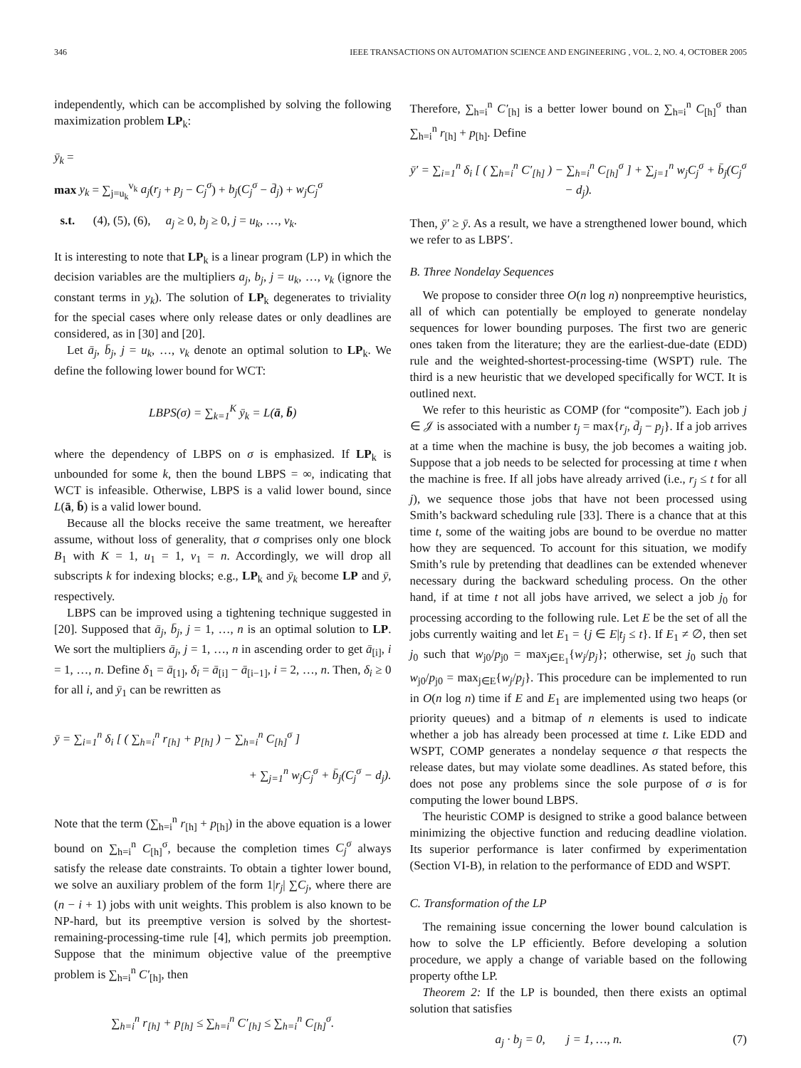346 IEEE TRANSACTIONS ON AUTOMATION SCIENCE AND ENGINEERING , VOL. 2, NO. 4, OCTOBER 2005
independently, which can be accomplished by solving the following maximization problem LP<sub>k</sub>:
ȳ<sub>k</sub> =
max y<sub>k</sub> = ∑<sub>j=u<sub>k</sub></sub><sup>v<sub>k</sub></sup> a<sub>j</sub>(r<sub>j</sub> + p<sub>j</sub> − C<sub>j</sub><sup>σ</sup>) + b<sub>j</sub>(C<sub>j</sub><sup>σ</sup> − d̄<sub>j</sub>) + w<sub>j</sub>C<sub>j</sub><sup>σ</sup>
s.t. (4), (5), (6), a<sub>j</sub> ≥ 0, b<sub>j</sub> ≥ 0, j = u<sub>k</sub>, …, v<sub>k</sub>.
It is interesting to note that LP<sub>k</sub> is a linear program (LP) in which the decision variables are the multipliers a<sub>j</sub>, b<sub>j</sub>, j = u<sub>k</sub>, …, v<sub>k</sub> (ignore the constant terms in y<sub>k</sub>). The solution of LP<sub>k</sub> degenerates to triviality for the special cases where only release dates or only deadlines are considered, as in [30] and [20].
Let ā<sub>j</sub>, b̄<sub>j</sub>, j = u<sub>k</sub>, …, v<sub>k</sub> denote an optimal solution to LP<sub>k</sub>. We define the following lower bound for WCT:
LBPS(σ) = ∑<sub>k=1</sub><sup>K</sup> ȳ<sub>k</sub> = L(ā, b̄)
where the dependency of LBPS on σ is emphasized. If LP<sub>k</sub> is unbounded for some k, then the bound LBPS = ∞, indicating that WCT is infeasible. Otherwise, LBPS is a valid lower bound, since L(ā, b̄) is a valid lower bound.
Because all the blocks receive the same treatment, we hereafter assume, without loss of generality, that σ comprises only one block B<sub>1</sub> with K = 1, u<sub>1</sub> = 1, v<sub>1</sub> = n. Accordingly, we will drop all subscripts k for indexing blocks; e.g., LP<sub>k</sub> and ȳ<sub>k</sub> become LP and ȳ, respectively.
LBPS can be improved using a tightening technique suggested in [20]. Supposed that ā<sub>j</sub>, b̄<sub>j</sub>, j = 1, …, n is an optimal solution to LP. We sort the multipliers ā<sub>j</sub>, j = 1, …, n in ascending order to get ā<sub>[i]</sub>, i = 1, …, n. Define δ<sub>1</sub> = ā<sub>[1]</sub>, δ<sub>i</sub> = ā<sub>[i]</sub> − ā<sub>[i−1]</sub>, i = 2, …, n. Then, δ<sub>i</sub> ≥ 0 for all i, and ȳ<sub>1</sub> can be rewritten as
ȳ = ∑<sub>i=1</sub><sup>n</sup> δ<sub>i</sub> [ ( ∑<sub>h=i</sub><sup>n</sup> r<sub>[h]</sub> + p<sub>[h]</sub> ) − ∑<sub>h=i</sub><sup>n</sup> C<sub>[h]</sub><sup>σ</sup> ]
+ ∑<sub>j=1</sub><sup>n</sup> w<sub>j</sub>C<sub>j</sub><sup>σ</sup> + b̄<sub>j</sub>(C<sub>j</sub><sup>σ</sup> − d<sub>j</sub>).
Note that the term (∑<sub>h=i</sub><sup>n</sup> r<sub>[h]</sub> + p<sub>[h]</sub>) in the above equation is a lower bound on ∑<sub>h=i</sub><sup>n</sup> C<sub>[h]</sub><sup>σ</sup>, because the completion times C<sub>j</sub><sup>σ</sup> always satisfy the release date constraints. To obtain a tighter lower bound, we solve an auxiliary problem of the form 1|r<sub>j</sub>| ∑C<sub>j</sub>, where there are (n − i + 1) jobs with unit weights. This problem is also known to be NP-hard, but its preemptive version is solved by the shortest-remaining-processing-time rule [4], which permits job preemption. Suppose that the minimum objective value of the preemptive problem is ∑<sub>h=i</sub><sup>n</sup> C′<sub>[h]</sub>, then
∑<sub>h=i</sub><sup>n</sup> r<sub>[h]</sub> + p<sub>[h]</sub> ≤ ∑<sub>h=i</sub><sup>n</sup> C′<sub>[h]</sub> ≤ ∑<sub>h=i</sub><sup>n</sup> C<sub>[h]</sub><sup>σ</sup>.
Therefore, ∑<sub>h=i</sub><sup>n</sup> C′<sub>[h]</sub> is a better lower bound on ∑<sub>h=i</sub><sup>n</sup> C<sub>[h]</sub><sup>σ</sup> than ∑<sub>h=i</sub><sup>n</sup> r<sub>[h]</sub> + p<sub>[h]</sub>. Define
ȳ′ = ∑<sub>i=1</sub><sup>n</sup> δ<sub>i</sub> [ ( ∑<sub>h=i</sub><sup>n</sup> C′<sub>[h]</sub> ) − ∑<sub>h=i</sub><sup>n</sup> C<sub>[h]</sub><sup>σ</sup> ] + ∑<sub>j=1</sub><sup>n</sup> w<sub>j</sub>C<sub>j</sub><sup>σ</sup> + b̄<sub>j</sub>(C<sub>j</sub><sup>σ</sup> − d<sub>j</sub>).
Then, ȳ′ ≥ ȳ. As a result, we have a strengthened lower bound, which we refer to as LBPS′.
B. Three Nondelay Sequences
We propose to consider three O(n log n) nonpreemptive heuristics, all of which can potentially be employed to generate nondelay sequences for lower bounding purposes. The first two are generic ones taken from the literature; they are the earliest-due-date (EDD) rule and the weighted-shortest-processing-time (WSPT) rule. The third is a new heuristic that we developed specifically for WCT. It is outlined next.
We refer to this heuristic as COMP (for “composite”). Each job j ∈ 𝒥 is associated with a number t<sub>j</sub> = max{r<sub>j</sub>, d̄<sub>j</sub> − p<sub>j</sub>}. If a job arrives at a time when the machine is busy, the job becomes a waiting job. Suppose that a job needs to be selected for processing at time t when the machine is free. If all jobs have already arrived (i.e., r<sub>j</sub> ≤ t for all j), we sequence those jobs that have not been processed using Smith’s backward scheduling rule [33]. There is a chance that at this time t, some of the waiting jobs are bound to be overdue no matter how they are sequenced. To account for this situation, we modify Smith’s rule by pretending that deadlines can be extended whenever necessary during the backward scheduling process. On the other hand, if at time t not all jobs have arrived, we select a job j<sub>0</sub> for processing according to the following rule. Let E be the set of all the jobs currently waiting and let E<sub>1</sub> = {j ∈ E|t<sub>j</sub> ≤ t}. If E<sub>1</sub> ≠ ∅, then set j<sub>0</sub> such that w<sub>j0</sub>/p<sub>j0</sub> = max<sub>j∈E<sub>1</sub></sub>{w<sub>j</sub>/p<sub>j</sub>}; otherwise, set j<sub>0</sub> such that w<sub>j0</sub>/p<sub>j0</sub> = max<sub>j∈E</sub>{w<sub>j</sub>/p<sub>j</sub>}. This procedure can be implemented to run in O(n log n) time if E and E<sub>1</sub> are implemented using two heaps (or priority queues) and a bitmap of n elements is used to indicate whether a job has already been processed at time t. Like EDD and WSPT, COMP generates a nondelay sequence σ that respects the release dates, but may violate some deadlines. As stated before, this does not pose any problems since the sole purpose of σ is for computing the lower bound LBPS.
The heuristic COMP is designed to strike a good balance between minimizing the objective function and reducing deadline violation. Its superior performance is later confirmed by experimentation (Section VI-B), in relation to the performance of EDD and WSPT.
C. Transformation of the LP
The remaining issue concerning the lower bound calculation is how to solve the LP efficiently. Before developing a solution procedure, we apply a change of variable based on the following property ofthe LP.
Theorem 2: If the LP is bounded, then there exists an optimal solution that satisfies
a<sub>j</sub> · b<sub>j</sub> = 0, j = 1, …, n. (7)